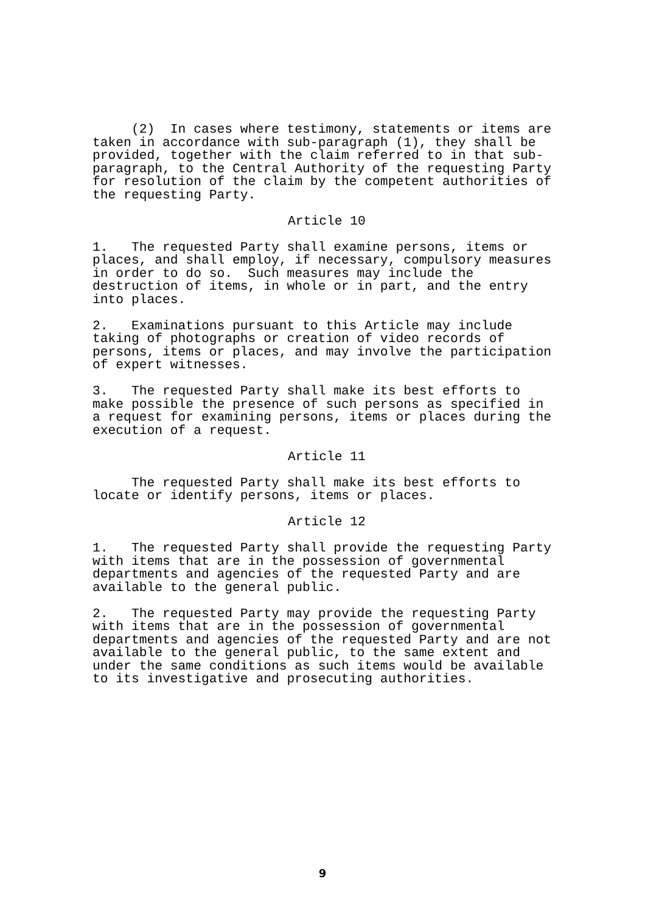(2) In cases where testimony, statements or items are taken in accordance with sub-paragraph (1), they shall be provided, together with the claim referred to in that sub- paragraph, to the Central Authority of the requesting Party for resolution of the claim by the competent authorities of the requesting Party.
Article 10
1. The requested Party shall examine persons, items or places, and shall employ, if necessary, compulsory measures in order to do so. Such measures may include the destruction of items, in whole or in part, and the entry into places.
2. Examinations pursuant to this Article may include taking of photographs or creation of video records of persons, items or places, and may involve the participation of expert witnesses.
3. The requested Party shall make its best efforts to make possible the presence of such persons as specified in a request for examining persons, items or places during the execution of a request.
Article 11
The requested Party shall make its best efforts to locate or identify persons, items or places.
Article 12
1. The requested Party shall provide the requesting Party with items that are in the possession of governmental departments and agencies of the requested Party and are available to the general public.
2. The requested Party may provide the requesting Party with items that are in the possession of governmental departments and agencies of the requested Party and are not available to the general public, to the same extent and under the same conditions as such items would be available to its investigative and prosecuting authorities.
9